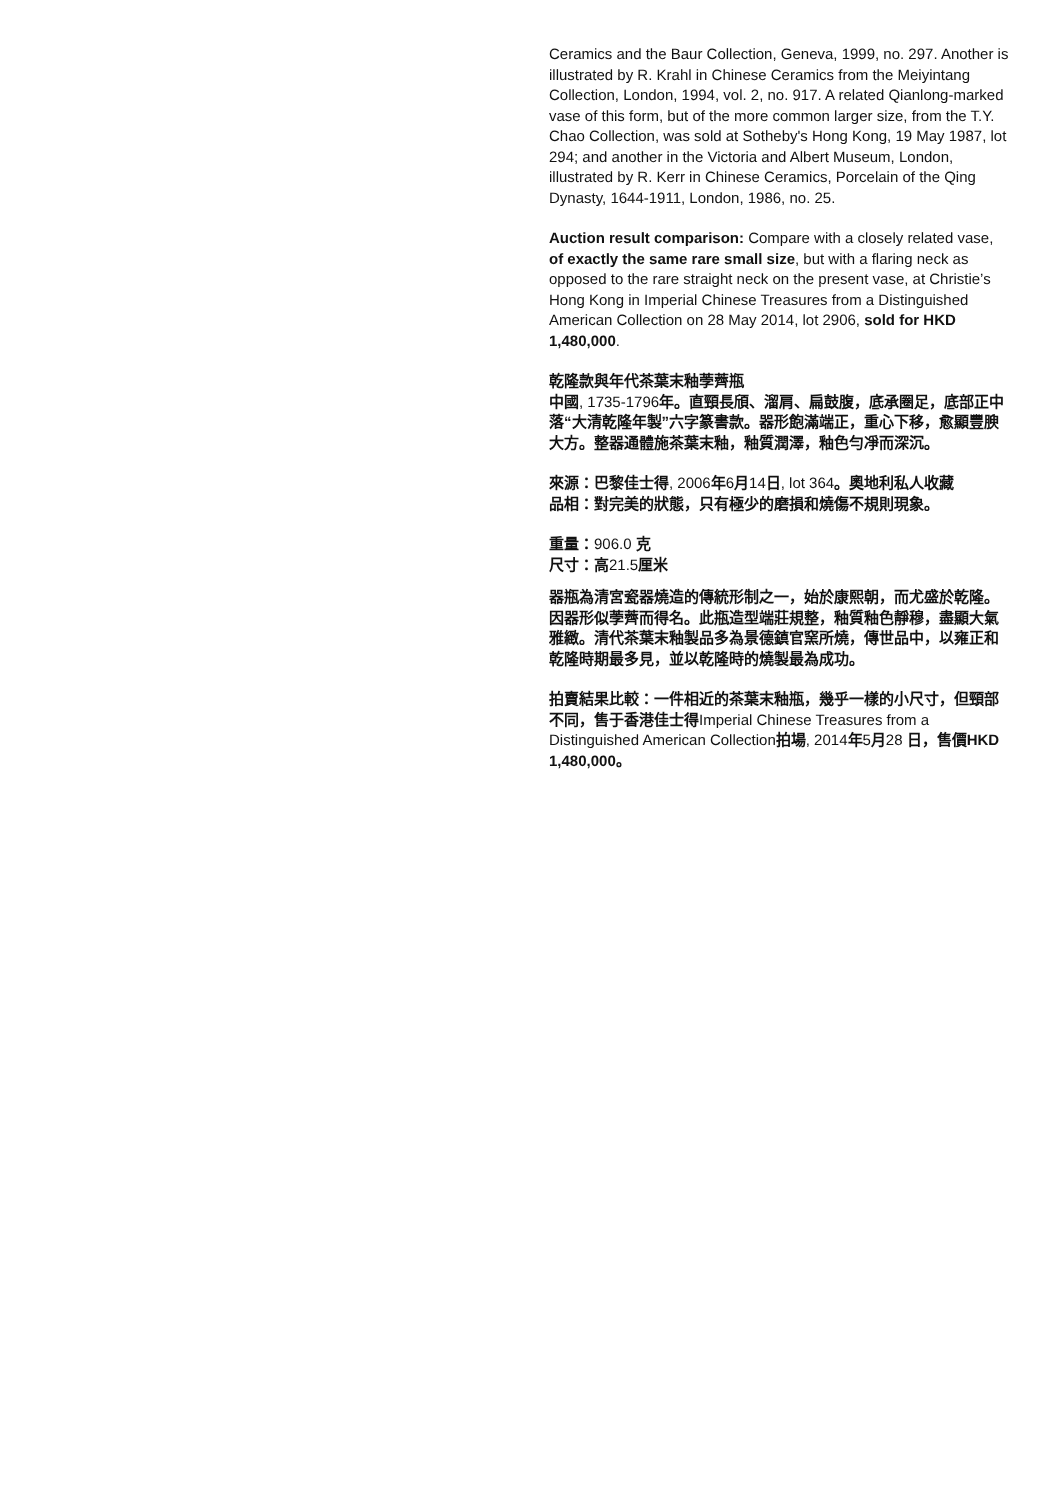Ceramics and the Baur Collection, Geneva, 1999, no. 297. Another is illustrated by R. Krahl in Chinese Ceramics from the Meiyintang Collection, London, 1994, vol. 2, no. 917. A related Qianlong-marked vase of this form, but of the more common larger size, from the T.Y. Chao Collection, was sold at Sotheby's Hong Kong, 19 May 1987, lot 294; and another in the Victoria and Albert Museum, London, illustrated by R. Kerr in Chinese Ceramics, Porcelain of the Qing Dynasty, 1644-1911, London, 1986, no. 25.
Auction result comparison: Compare with a closely related vase, of exactly the same rare small size, but with a flaring neck as opposed to the rare straight neck on the present vase, at Christie’s Hong Kong in Imperial Chinese Treasures from a Distinguished American Collection on 28 May 2014, lot 2906, sold for HKD 1,480,000.
乾隆款與年代茶葉末釉荸薺瓶
中國, 1735-1796年。直頸長頎、溜肩、扁鼓腹，底承圈足，底部正中落“大清乾隆年製”六字篆書款。器形飽滿端正，重心下移，愈顯豐腴大方。整器通體施茶葉末釉，釉質潤澤，釉色勻凈而深沉。
來源：巴黎佳士得, 2006年6月14日, lot 364。奧地利私人收藏
品相：對完美的狀態，只有極少的磨損和燒傷不規則現象。
重量：906.0 克
尺寸：高21.5厘米
器瓶為清宮瓷器燒造的傳統形制之一，始於康熙朝，而尤盛於乾隆。因器形似荸薺而得名。此瓶造型端莊規整，釉質釉色靜穆，盡顯大氣雅緻。清代茶葉末釉製品多為景德鎮官窯所燒，傳世品中，以雍正和乾隆時期最多見，並以乾隆時的燒製最為成功。
拍賣結果比較：一件相近的茶葉末釉瓶，幾乎一樣的小尺寸，但頸部不同，售于香港佳士得Imperial Chinese Treasures from a Distinguished American Collection拍場, 2014年5月28 日，售價HKD 1,480,000。